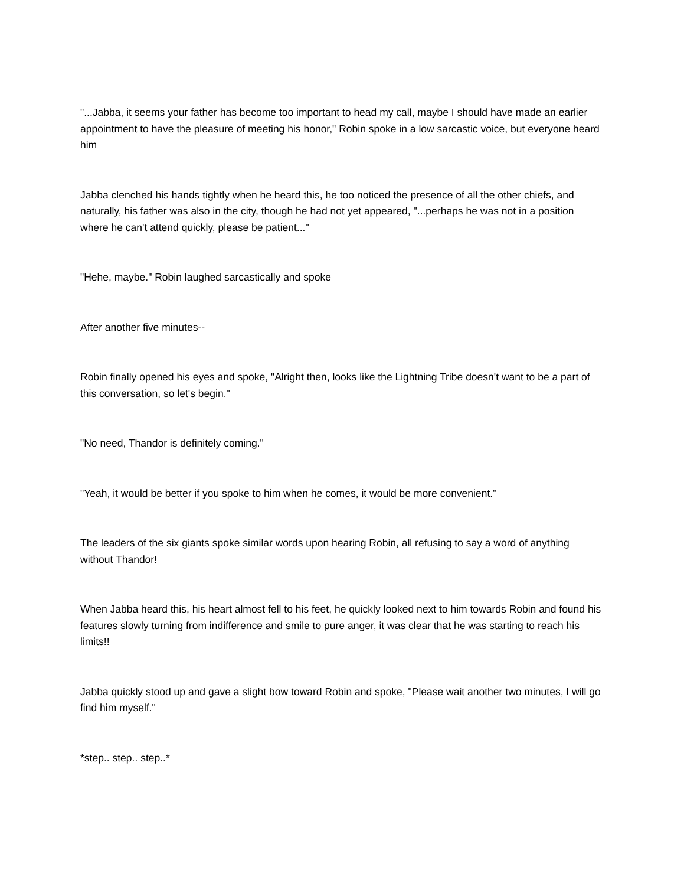"...Jabba, it seems your father has become too important to head my call, maybe I should have made an earlier appointment to have the pleasure of meeting his honor," Robin spoke in a low sarcastic voice, but everyone heard him
Jabba clenched his hands tightly when he heard this, he too noticed the presence of all the other chiefs, and naturally, his father was also in the city, though he had not yet appeared, "...perhaps he was not in a position where he can't attend quickly, please be patient..."
"Hehe, maybe." Robin laughed sarcastically and spoke
After another five minutes--
Robin finally opened his eyes and spoke, "Alright then, looks like the Lightning Tribe doesn't want to be a part of this conversation, so let's begin."
"No need, Thandor is definitely coming."
"Yeah, it would be better if you spoke to him when he comes, it would be more convenient."
The leaders of the six giants spoke similar words upon hearing Robin, all refusing to say a word of anything without Thandor!
When Jabba heard this, his heart almost fell to his feet, he quickly looked next to him towards Robin and found his features slowly turning from indifference and smile to pure anger, it was clear that he was starting to reach his limits!!
Jabba quickly stood up and gave a slight bow toward Robin and spoke, "Please wait another two minutes, I will go find him myself."
*step.. step.. step..*